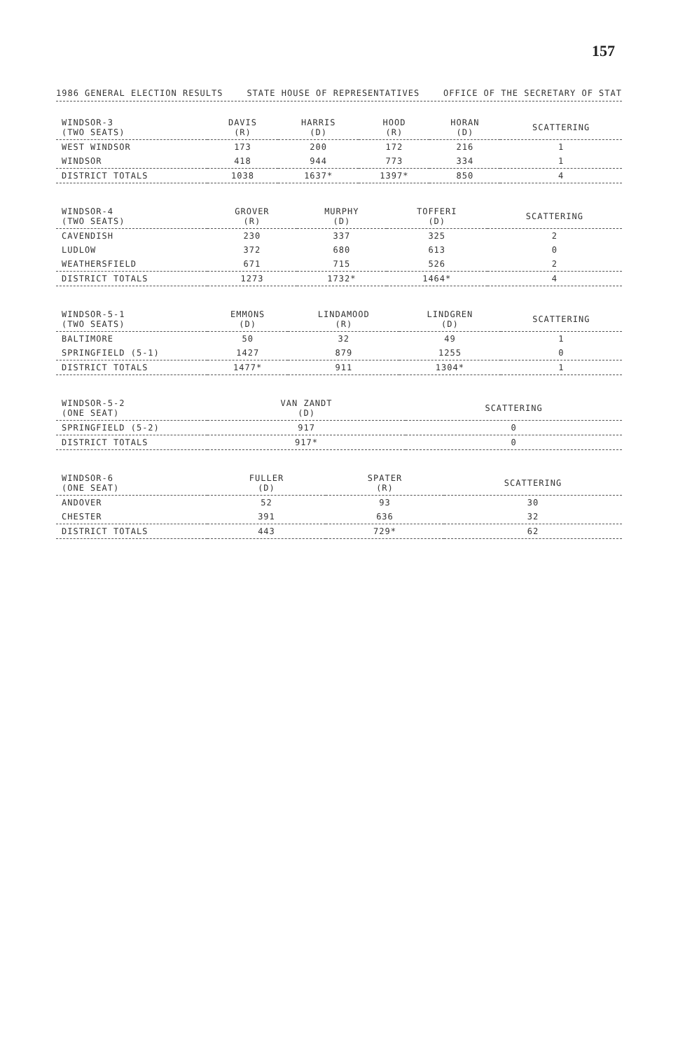157
1986 GENERAL ELECTION RESULTS STATE HOUSE OF REPRESENTATIVES OFFICE OF THE SECRETARY OF STAT
| WINDSOR-3 (TWO SEATS) | DAVIS (R) | HARRIS (D) | HOOD (R) | HORAN (D) | SCATTERING |
| --- | --- | --- | --- | --- | --- |
| WEST WINDSOR | 173 | 200 | 172 | 216 | 1 |
| WINDSOR | 418 | 944 | 773 | 334 | 1 |
| DISTRICT TOTALS | 1038 | 1637* | 1397* | 850 | 4 |
| WINDSOR-4 (TWO SEATS) | GROVER (R) | MURPHY (D) | TOFFERI (D) | SCATTERING |
| --- | --- | --- | --- | --- |
| CAVENDISH | 230 | 337 | 325 | 2 |
| LUDLOW | 372 | 680 | 613 | 0 |
| WEATHERSFIELD | 671 | 715 | 526 | 2 |
| DISTRICT TOTALS | 1273 | 1732* | 1464* | 4 |
| WINDSOR-5-1 (TWO SEATS) | EMMONS (D) | LINDAMOOD (R) | LINDGREN (D) | SCATTERING |
| --- | --- | --- | --- | --- |
| BALTIMORE | 50 | 32 | 49 | 1 |
| SPRINGFIELD (5-1) | 1427 | 879 | 1255 | 0 |
| DISTRICT TOTALS | 1477* | 911 | 1304* | 1 |
| WINDSOR-5-2 (ONE SEAT) | VAN ZANDT (D) | SCATTERING |
| --- | --- | --- |
| SPRINGFIELD (5-2) | 917 | 0 |
| DISTRICT TOTALS | 917* | 0 |
| WINDSOR-6 (ONE SEAT) | FULLER (D) | SPATER (R) | SCATTERING |
| --- | --- | --- | --- |
| ANDOVER | 52 | 93 | 30 |
| CHESTER | 391 | 636 | 32 |
| DISTRICT TOTALS | 443 | 729* | 62 |